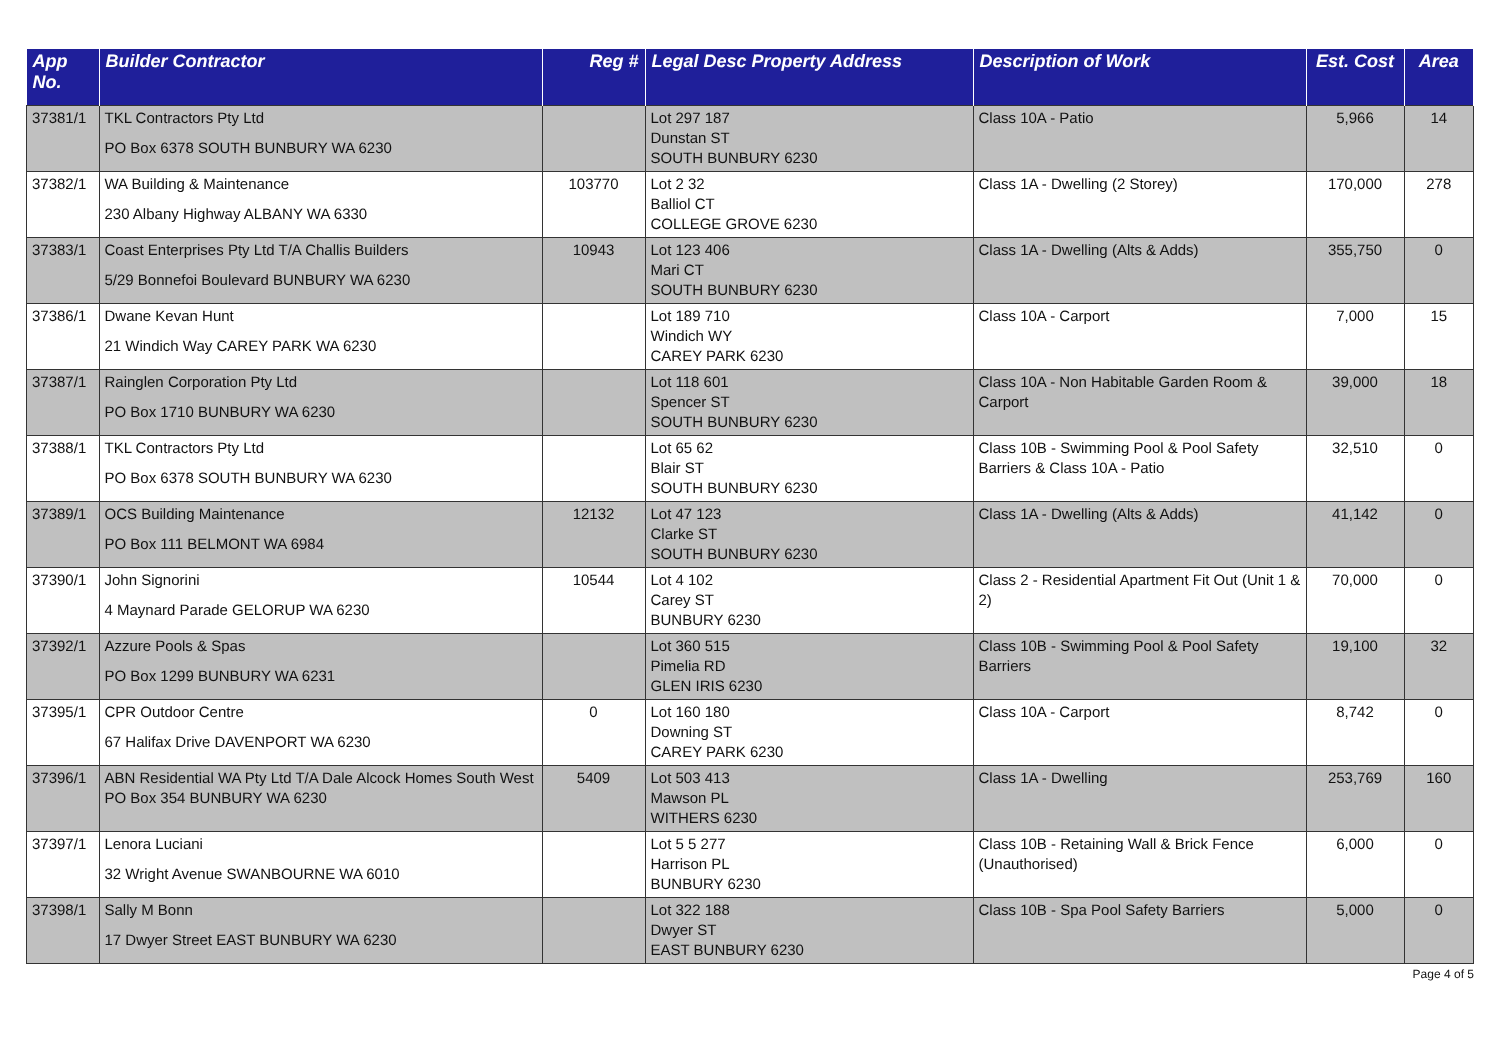| App No. | Builder Contractor | Reg # | Legal Desc Property Address | Description of Work | Est. Cost | Area |
| --- | --- | --- | --- | --- | --- | --- |
| 37381/1 | TKL Contractors Pty Ltd PO Box 6378 SOUTH BUNBURY WA 6230 | | Lot 297 187 Dunstan ST SOUTH BUNBURY 6230 | Class 10A - Patio | 5,966 | 14 |
| 37382/1 | WA Building & Maintenance 230 Albany Highway ALBANY WA 6330 | 103770 | Lot 2 32 Balliol CT COLLEGE GROVE 6230 | Class 1A - Dwelling (2 Storey) | 170,000 | 278 |
| 37383/1 | Coast Enterprises Pty Ltd T/A Challis Builders 5/29 Bonnefoi Boulevard BUNBURY WA 6230 | 10943 | Lot 123 406 Mari CT SOUTH BUNBURY 6230 | Class 1A - Dwelling (Alts & Adds) | 355,750 | 0 |
| 37386/1 | Dwane Kevan Hunt 21 Windich Way CAREY PARK WA 6230 | | Lot 189 710 Windich WY CAREY PARK 6230 | Class 10A - Carport | 7,000 | 15 |
| 37387/1 | Rainglen Corporation Pty Ltd PO Box 1710 BUNBURY WA 6230 | | Lot 118 601 Spencer ST SOUTH BUNBURY 6230 | Class 10A - Non Habitable Garden Room & Carport | 39,000 | 18 |
| 37388/1 | TKL Contractors Pty Ltd PO Box 6378 SOUTH BUNBURY WA 6230 | | Lot 65 62 Blair ST SOUTH BUNBURY 6230 | Class 10B - Swimming Pool & Pool Safety Barriers & Class 10A - Patio | 32,510 | 0 |
| 37389/1 | OCS Building Maintenance PO Box 111 BELMONT WA 6984 | 12132 | Lot 47 123 Clarke ST SOUTH BUNBURY 6230 | Class 1A - Dwelling (Alts & Adds) | 41,142 | 0 |
| 37390/1 | John Signorini 4 Maynard Parade GELORUP WA 6230 | 10544 | Lot 4 102 Carey ST BUNBURY 6230 | Class 2 - Residential Apartment Fit Out (Unit 1 & 2) | 70,000 | 0 |
| 37392/1 | Azzure Pools & Spas PO Box 1299 BUNBURY WA 6231 | | Lot 360 515 Pimelia RD GLEN IRIS 6230 | Class 10B - Swimming Pool & Pool Safety Barriers | 19,100 | 32 |
| 37395/1 | CPR Outdoor Centre 67 Halifax Drive DAVENPORT WA 6230 | 0 | Lot 160 180 Downing ST CAREY PARK 6230 | Class 10A - Carport | 8,742 | 0 |
| 37396/1 | ABN Residential WA Pty Ltd T/A Dale Alcock Homes South West PO Box 354 BUNBURY WA 6230 | 5409 | Lot 503 413 Mawson PL WITHERS 6230 | Class 1A - Dwelling | 253,769 | 160 |
| 37397/1 | Lenora Luciani 32 Wright Avenue SWANBOURNE WA 6010 | | Lot 5 5 277 Harrison PL BUNBURY 6230 | Class 10B - Retaining Wall & Brick Fence (Unauthorised) | 6,000 | 0 |
| 37398/1 | Sally M Bonn 17 Dwyer Street EAST BUNBURY WA 6230 | | Lot 322 188 Dwyer ST EAST BUNBURY 6230 | Class 10B - Spa Pool Safety Barriers | 5,000 | 0 |
Page 4 of 5